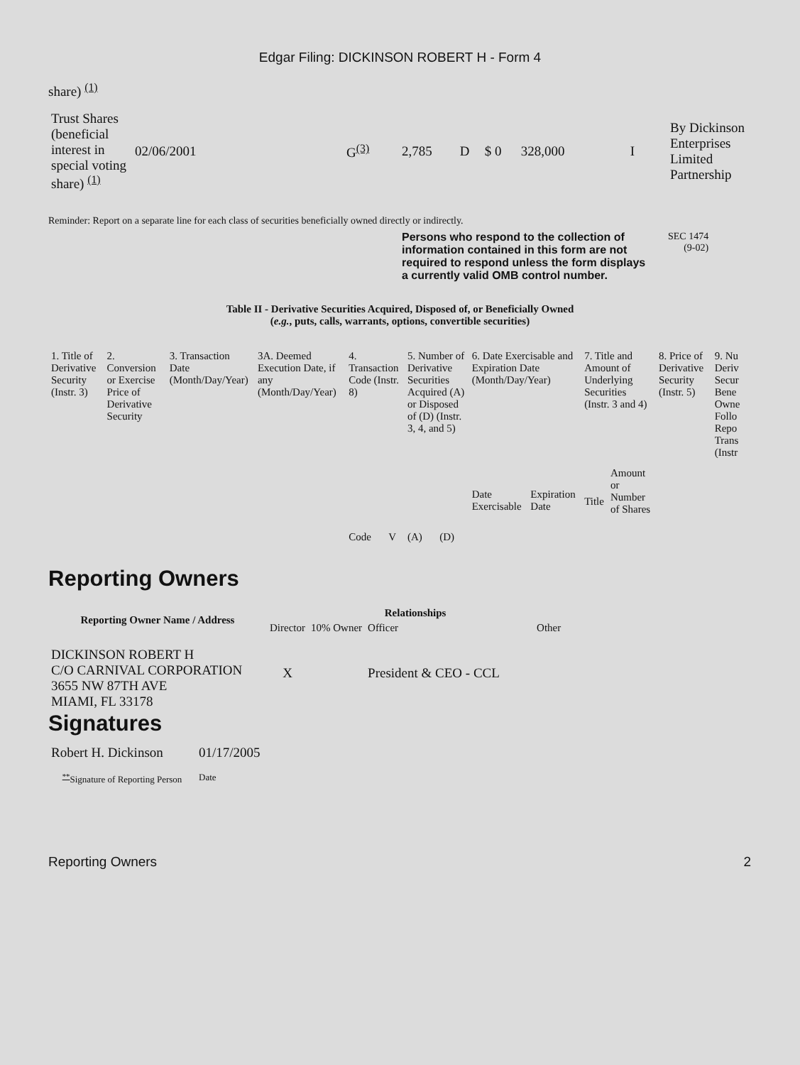Edgar Filing: DICKINSON ROBERT H - Form 4
share) <sup>(1)</sup>
| Trust Shares (beneficial interest in special voting share) <sup>(1)</sup> | 02/06/2001 | G<sup>(3)</sup> | 2,785 | D | $ 0 | 328,000 | I | By Dickinson Enterprises Limited Partnership |
Reminder: Report on a separate line for each class of securities beneficially owned directly or indirectly.
Persons who respond to the collection of information contained in this form are not required to respond unless the form displays a currently valid OMB control number.
SEC 1474
(9-02)
Table II - Derivative Securities Acquired, Disposed of, or Beneficially Owned
(e.g., puts, calls, warrants, options, convertible securities)
| 1. Title of Derivative Security (Instr. 3) | 2. Conversion or Exercise Price of Derivative Security | 3. Transaction Date (Month/Day/Year) | 3A. Deemed Execution Date, if any (Month/Day/Year) | 4. Transaction Code (Instr. 8) | | 5. Number of Derivative Securities Acquired (A) or Disposed of (D) (Instr. 3, 4, and 5) | | 6. Date Exercisable and Expiration Date (Month/Day/Year) | | 7. Title and Amount of Underlying Securities (Instr. 3 and 4) | | 8. Price of Derivative Security (Instr. 5) | 9. Nu Deriv Secur Bene Owne Follo Repo Trans (Instr |
| | | | | Code | V | (A) | (D) | Date Exercisable | Expiration Date | Title | Amount or Number of Shares | | |
Reporting Owners
| Reporting Owner Name / Address | Relationships | | | |
| --- | --- | --- | --- | --- |
| | Director | 10% Owner | Officer | Other |
| DICKINSON ROBERT H C/O CARNIVAL CORPORATION 3655 NW 87TH AVE MIAMI, FL 33178 | X | | President & CEO - CCL | |
Signatures
| Robert H. Dickinson | 01/17/2005 |
| <sup>**</sup> Signature of Reporting Person | Date |
Reporting Owners 2